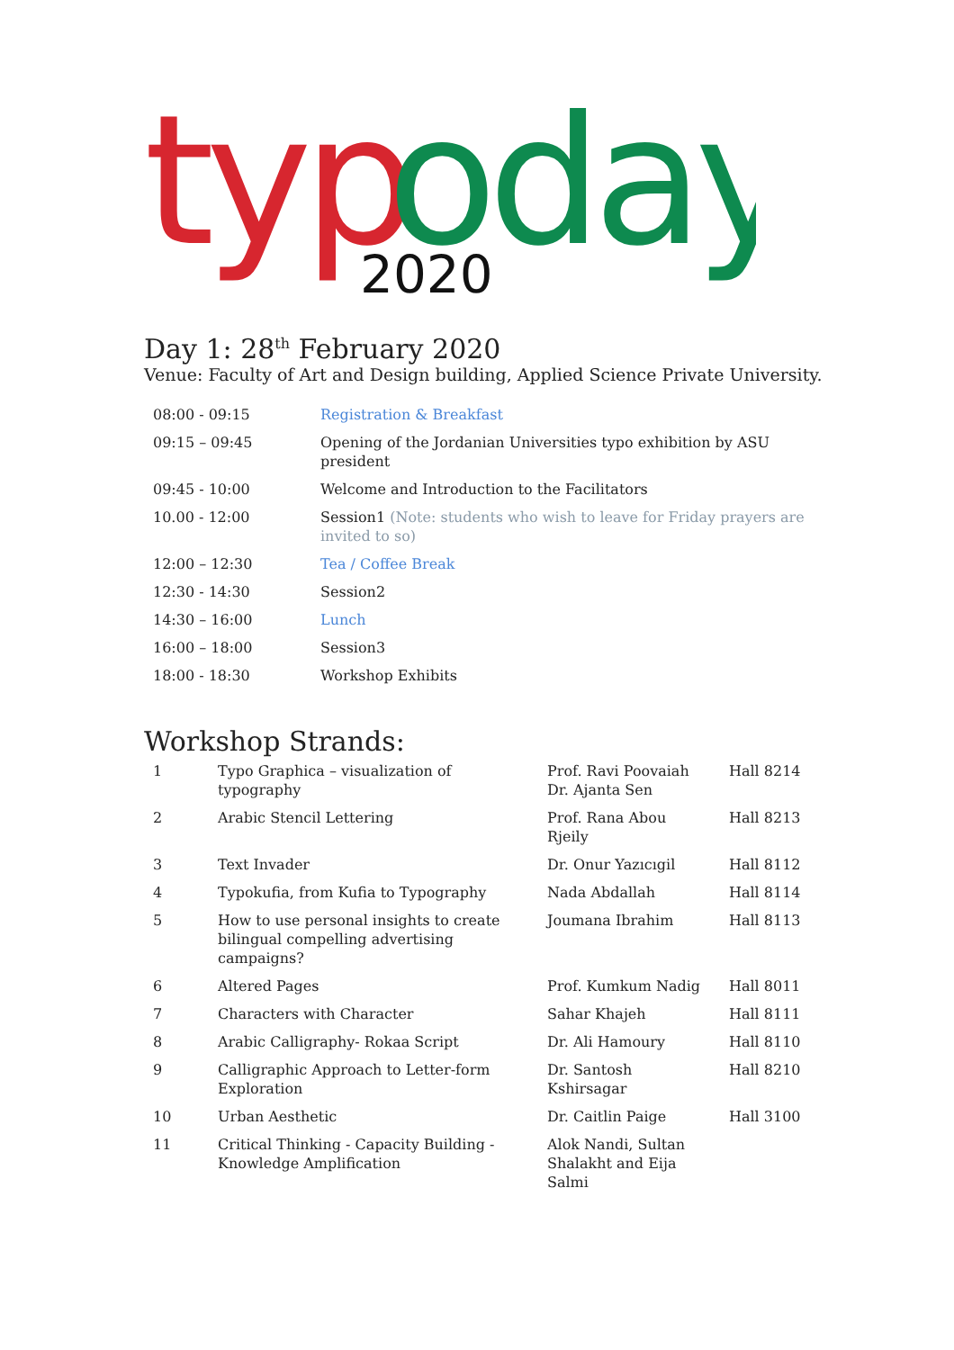typ
oday
2020
Day 1: 28<sup>th</sup> February 2020
Venue: Faculty of Art and Design building, Applied Science Private University.
| 08:00 - 09:15 | Registration & Breakfast |
| 09:15 – 09:45 | Opening of the Jordanian Universities typo exhibition by ASU president |
| 09:45 - 10:00 | Welcome and Introduction to the Facilitators |
| 10.00 - 12:00 | Session1 (Note: students who wish to leave for Friday prayers are invited to so) |
| 12:00 – 12:30 | Tea / Coffee Break |
| 12:30 - 14:30 | Session2 |
| 14:30 – 16:00 | Lunch |
| 16:00 – 18:00 | Session3 |
| 18:00 - 18:30 | Workshop Exhibits |
Workshop Strands:
| 1 | Typo Graphica – visualization of typography | Prof. Ravi Poovaiah Dr. Ajanta Sen | Hall 8214 |
| 2 | Arabic Stencil Lettering | Prof. Rana Abou Rjeily | Hall 8213 |
| 3 | Text Invader | Dr. Onur Yazıcıgil | Hall 8112 |
| 4 | Typokufia, from Kufia to Typography | Nada Abdallah | Hall 8114 |
| 5 | How to use personal insights to create bilingual compelling advertising campaigns? | Joumana Ibrahim | Hall 8113 |
| 6 | Altered Pages | Prof. Kumkum Nadig | Hall 8011 |
| 7 | Characters with Character | Sahar Khajeh | Hall 8111 |
| 8 | Arabic Calligraphy- Rokaa Script | Dr. Ali Hamoury | Hall 8110 |
| 9 | Calligraphic Approach to Letter-form Exploration | Dr. Santosh Kshirsagar | Hall 8210 |
| 10 | Urban Aesthetic | Dr. Caitlin Paige | Hall 3100 |
| 11 | Critical Thinking - Capacity Building - Knowledge Amplification | Alok Nandi, Sultan Shalakht and Eija Salmi | |